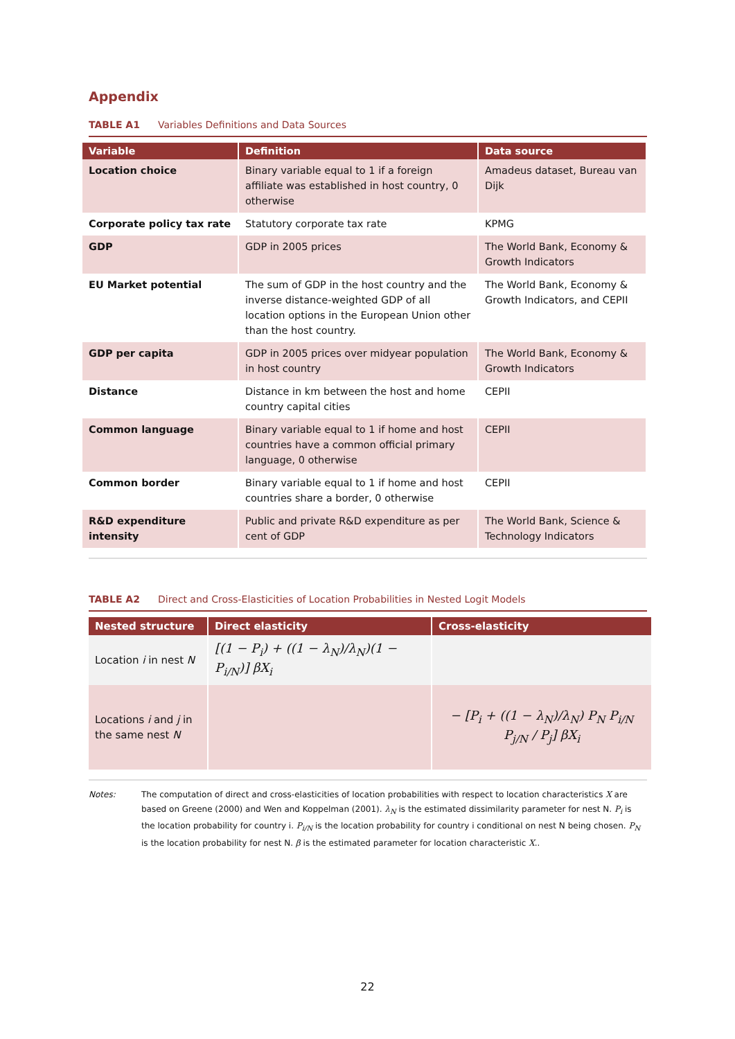Appendix
TABLE A1 Variables Definitions and Data Sources
| Variable | Definition | Data source |
| --- | --- | --- |
| Location choice | Binary variable equal to 1 if a foreign affiliate was established in host country, 0 otherwise | Amadeus dataset, Bureau van Dijk |
| Corporate policy tax rate | Statutory corporate tax rate | KPMG |
| GDP | GDP in 2005 prices | The World Bank, Economy & Growth Indicators |
| EU Market potential | The sum of GDP in the host country and the inverse distance-weighted GDP of all location options in the European Union other than the host country. | The World Bank, Economy & Growth Indicators, and CEPII |
| GDP per capita | GDP in 2005 prices over midyear population in host country | The World Bank, Economy & Growth Indicators |
| Distance | Distance in km between the host and home country capital cities | CEPII |
| Common language | Binary variable equal to 1 if home and host countries have a common official primary language, 0 otherwise | CEPII |
| Common border | Binary variable equal to 1 if home and host countries share a border, 0 otherwise | CEPII |
| R&D expenditure intensity | Public and private R&D expenditure as per cent of GDP | The World Bank, Science & Technology Indicators |
TABLE A2 Direct and Cross-Elasticities of Location Probabilities in Nested Logit Models
| Nested structure | Direct elasticity | Cross-elasticity |
| --- | --- | --- |
| Location i in nest N | [(1 − P<sub>i</sub>) + ((1 − λ<sub>N</sub>)/λ<sub>N</sub>)(1 − P<sub>i/N</sub>)] βX<sub>i</sub> | |
| Locations i and j in the same nest N | | − [P<sub>i</sub> + ((1 − λ<sub>N</sub>)/λ<sub>N</sub>) P<sub>N</sub> P<sub>i/N</sub> P<sub>j/N</sub> / P<sub>j</sub>] βX<sub>i</sub> |
Notes: The computation of direct and cross-elasticities of location probabilities with respect to location characteristics X are based on Greene (2000) and Wen and Koppelman (2001). λ<sub>N</sub> is the estimated dissimilarity parameter for nest N. P<sub>i</sub> is the location probability for country i. P<sub>i/N</sub> is the location probability for country i conditional on nest N being chosen. P<sub>N</sub> is the location probability for nest N. β is the estimated parameter for location characteristic X..
22